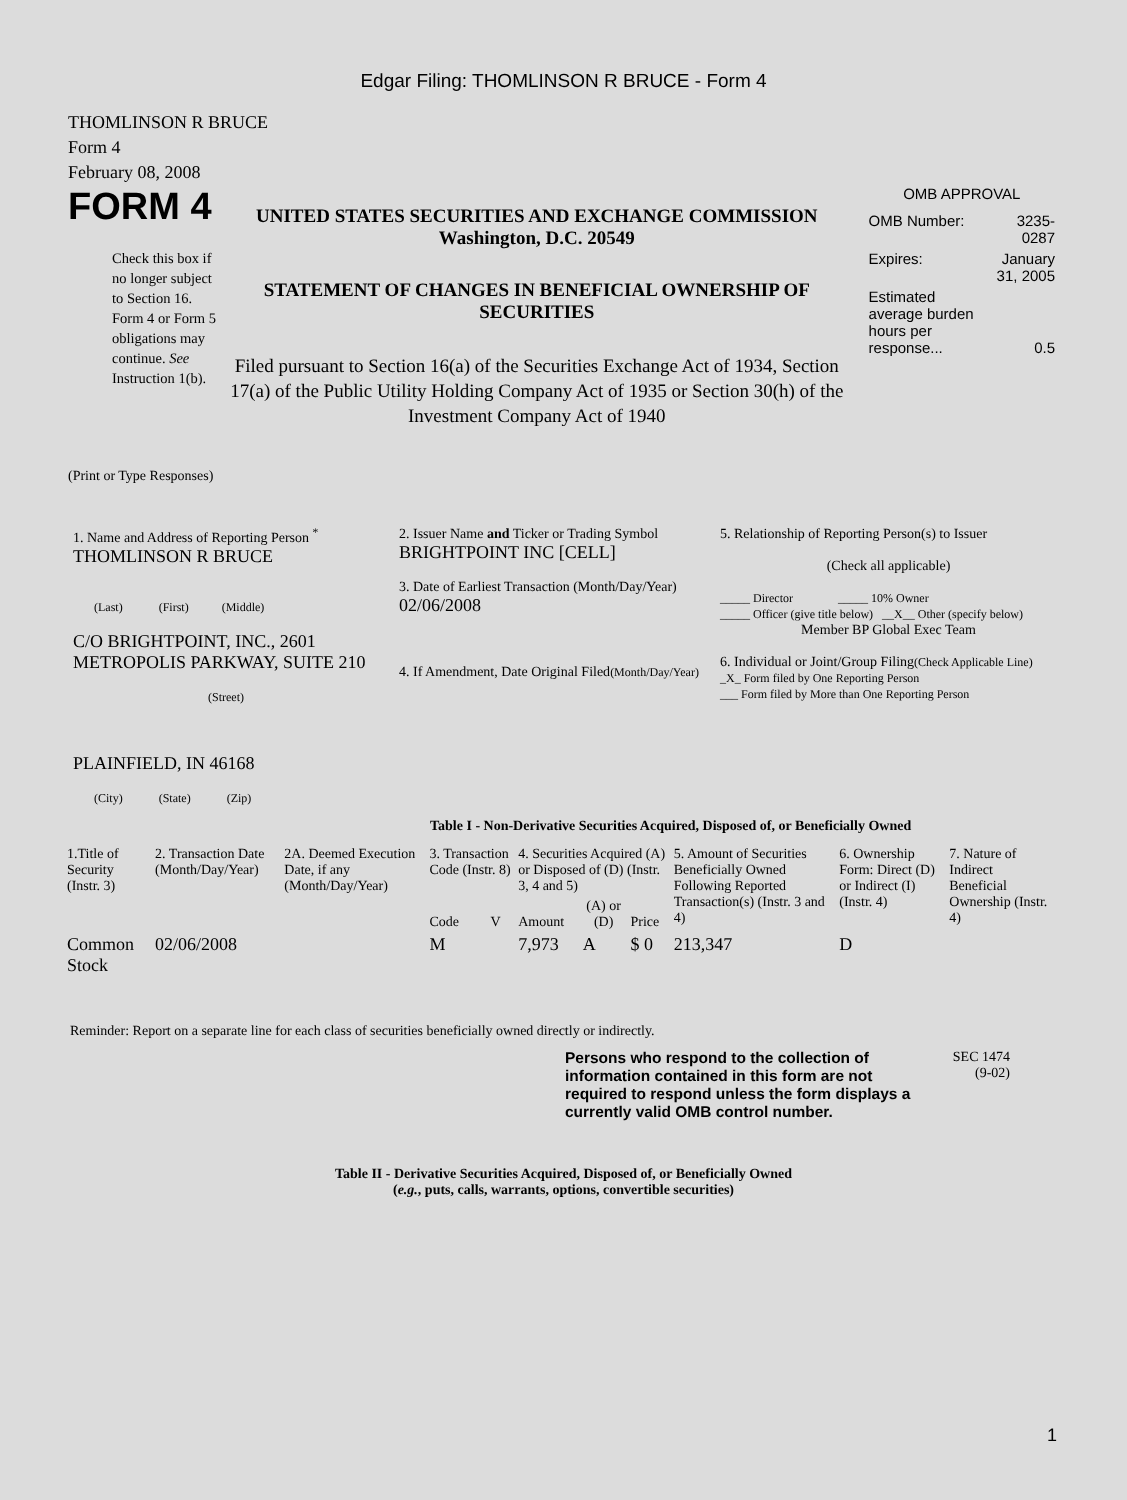Edgar Filing: THOMLINSON R BRUCE - Form 4
THOMLINSON R BRUCE
Form 4
February 08, 2008
FORM 4
Check this box if no longer subject to Section 16. Form 4 or Form 5 obligations may continue. See Instruction 1(b).
UNITED STATES SECURITIES AND EXCHANGE COMMISSION
Washington, D.C. 20549
STATEMENT OF CHANGES IN BENEFICIAL OWNERSHIP OF SECURITIES
Filed pursuant to Section 16(a) of the Securities Exchange Act of 1934, Section 17(a) of the Public Utility Holding Company Act of 1935 or Section 30(h) of the Investment Company Act of 1940
OMB APPROVAL
| OMB Number: | 3235-0287 |
| Expires: | January 31, 2005 |
| Estimated average burden hours per response... | 0.5 |
(Print or Type Responses)
| 1. Name and Address of Reporting Person <sup>*</sup> THOMLINSON R BRUCE (Last) (First) (Middle) C/O BRIGHTPOINT, INC., 2601 METROPOLIS PARKWAY, SUITE 210 (Street) PLAINFIELD, IN 46168 (City) (State) (Zip) | 2. Issuer Name and Ticker or Trading Symbol BRIGHTPOINT INC [CELL] 3. Date of Earliest Transaction (Month/Day/Year) 02/06/2008 4. If Amendment, Date Original Filed (Month/Day/Year) | 5. Relationship of Reporting Person(s) to Issuer (Check all applicable) _____ Director _____ 10% Owner _____ Officer (give title below) __X__ Other (specify below) Member BP Global Exec Team 6. Individual or Joint/Group Filing (Check Applicable Line) _X_ Form filed by One Reporting Person ___ Form filed by More than One Reporting Person |
Table I - Non-Derivative Securities Acquired, Disposed of, or Beneficially Owned
| 1.Title of Security (Instr. 3) | 2. Transaction Date (Month/Day/Year) | 2A. Deemed Execution Date, if any (Month/Day/Year) | 3. Transaction Code (Instr. 8) | | 4. Securities Acquired (A) or Disposed of (D) (Instr. 3, 4 and 5) | | | 5. Amount of Securities Beneficially Owned Following Reported Transaction(s) (Instr. 3 and 4) | 6. Ownership Form: Direct (D) or Indirect (I) (Instr. 4) | 7. Nature of Indirect Beneficial Ownership (Instr. 4) |
| --- | --- | --- | --- | --- | --- | --- | --- | --- | --- | --- |
| | | | Code | V | Amount | (A) or (D) | Price | | | |
| Common Stock | 02/06/2008 | | M | | 7,973 | A | $ 0 | 213,347 | D | |
Reminder: Report on a separate line for each class of securities beneficially owned directly or indirectly.
Persons who respond to the collection of information contained in this form are not required to respond unless the form displays a currently valid OMB control number.
SEC 1474
(9-02)
Table II - Derivative Securities Acquired, Disposed of, or Beneficially Owned
(e.g., puts, calls, warrants, options, convertible securities)
1